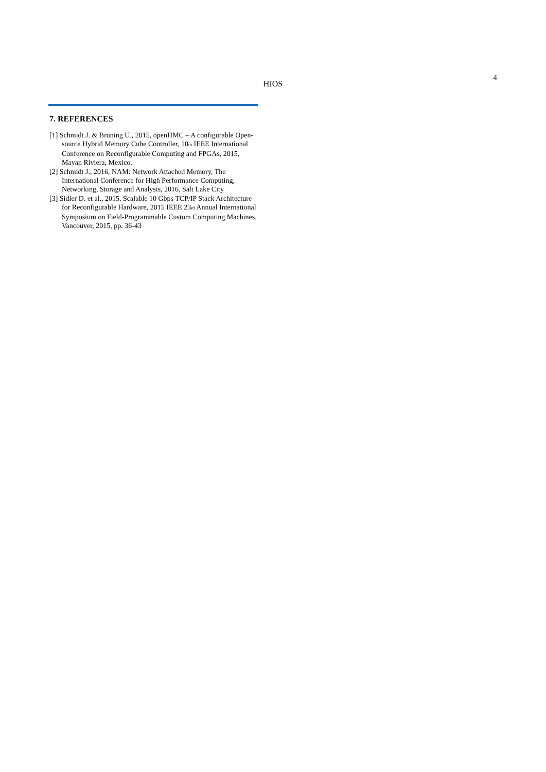HIOS
4
7. REFERENCES
[1] Schmidt J. & Bruning U., 2015, openHMC – A configurable Open-source Hybrid Memory Cube Controller, 10<sub>th</sub> IEEE International Conference on Reconfigurable Computing and FPGAs, 2015, Mayan Riviera, Mexico.
[2] Schmidt J., 2016, NAM: Network Attached Memory, The International Conference for High Performance Computing, Networking, Storage and Analysis, 2016, Salt Lake City
[3] Sidler D. et al., 2015, Scalable 10 Gbps TCP/IP Stack Architecture for Reconfigurable Hardware, 2015 IEEE 23<sub>rd</sub> Annual International Symposium on Field-Programmable Custom Computing Machines, Vancouver, 2015, pp. 36-43